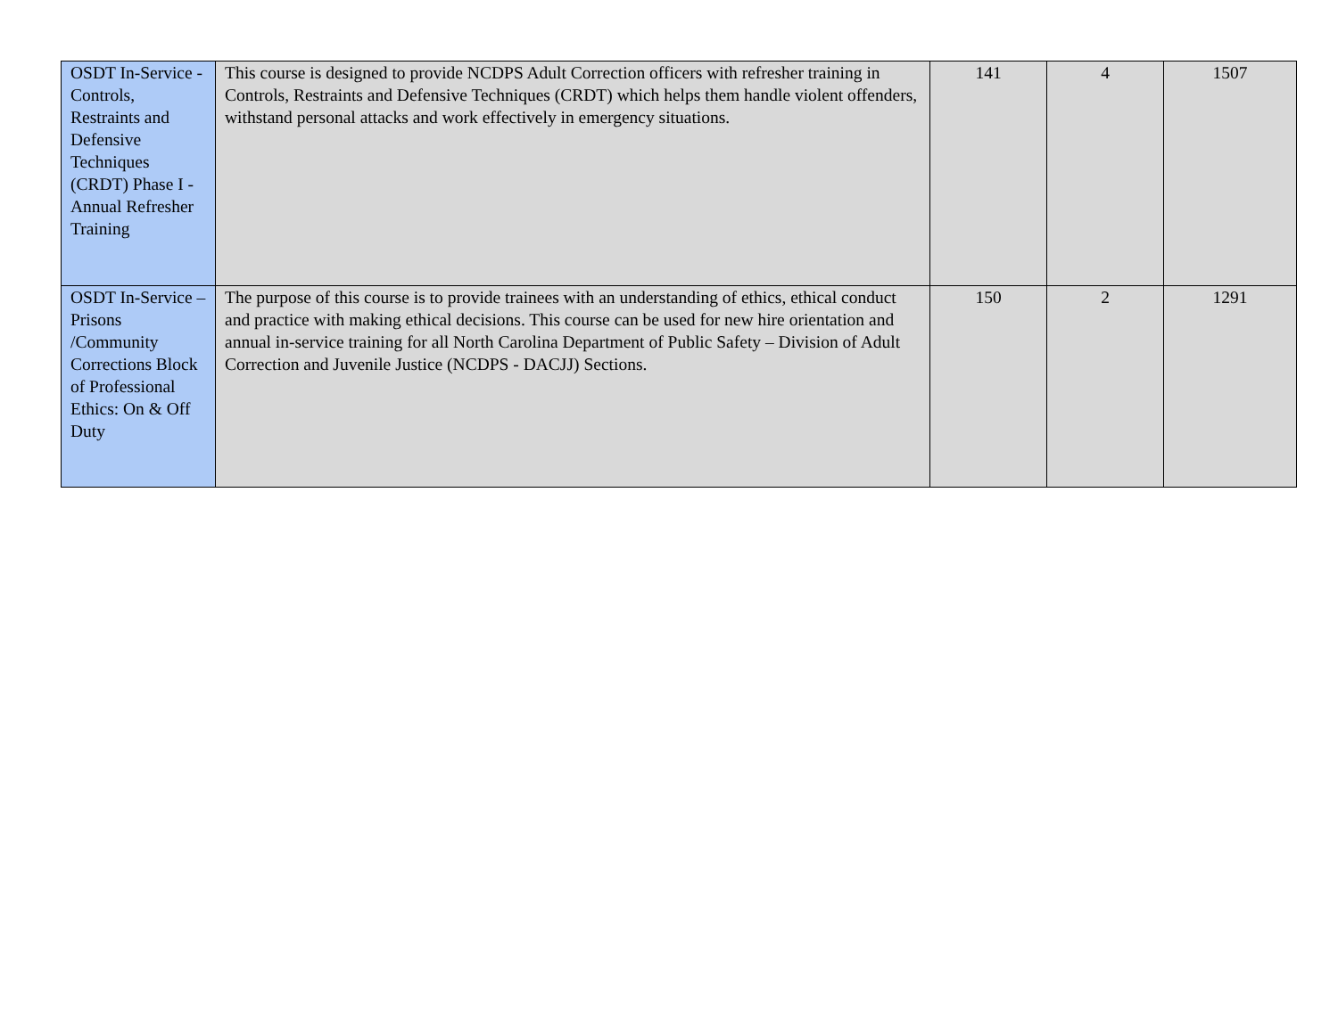| OSDT In-Service - Controls, Restraints and Defensive Techniques (CRDT) Phase I - Annual Refresher Training | This course is designed to provide NCDPS Adult Correction officers with refresher training in Controls, Restraints and Defensive Techniques (CRDT) which helps them handle violent offenders, withstand personal attacks and work effectively in emergency situations. | 141 | 4 | 1507 |
| OSDT In-Service – Prisons /Community Corrections Block of Professional Ethics: On & Off Duty | The purpose of this course is to provide trainees with an understanding of ethics, ethical conduct and practice with making ethical decisions. This course can be used for new hire orientation and annual in-service training for all North Carolina Department of Public Safety – Division of Adult Correction and Juvenile Justice (NCDPS - DACJJ) Sections. | 150 | 2 | 1291 |